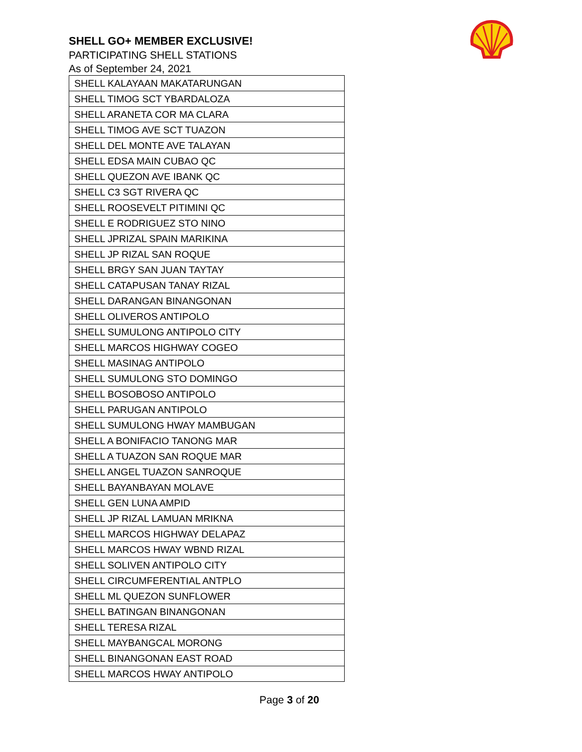SHELL GO+ MEMBER EXCLUSIVE!
PARTICIPATING SHELL STATIONS
As of September 24, 2021
| SHELL KALAYAAN MAKATARUNGAN |
| SHELL TIMOG SCT YBARDALOZA |
| SHELL ARANETA COR MA CLARA |
| SHELL TIMOG AVE SCT TUAZON |
| SHELL DEL MONTE AVE TALAYAN |
| SHELL EDSA MAIN CUBAO QC |
| SHELL QUEZON AVE IBANK QC |
| SHELL C3 SGT RIVERA QC |
| SHELL ROOSEVELT PITIMINI QC |
| SHELL E RODRIGUEZ STO NINO |
| SHELL JPRIZAL SPAIN MARIKINA |
| SHELL JP RIZAL SAN ROQUE |
| SHELL BRGY SAN JUAN TAYTAY |
| SHELL CATAPUSAN TANAY RIZAL |
| SHELL DARANGAN BINANGONAN |
| SHELL OLIVEROS ANTIPOLO |
| SHELL SUMULONG ANTIPOLO CITY |
| SHELL MARCOS HIGHWAY COGEO |
| SHELL MASINAG ANTIPOLO |
| SHELL SUMULONG STO DOMINGO |
| SHELL BOSOBOSO ANTIPOLO |
| SHELL PARUGAN ANTIPOLO |
| SHELL SUMULONG HWAY MAMBUGAN |
| SHELL A BONIFACIO TANONG MAR |
| SHELL A TUAZON SAN ROQUE MAR |
| SHELL ANGEL TUAZON SANROQUE |
| SHELL BAYANBAYAN MOLAVE |
| SHELL GEN LUNA AMPID |
| SHELL JP RIZAL LAMUAN MRIKNA |
| SHELL MARCOS HIGHWAY DELAPAZ |
| SHELL MARCOS HWAY WBND RIZAL |
| SHELL SOLIVEN ANTIPOLO CITY |
| SHELL CIRCUMFERENTIAL ANTPLO |
| SHELL ML QUEZON SUNFLOWER |
| SHELL BATINGAN BINANGONAN |
| SHELL TERESA RIZAL |
| SHELL MAYBANGCAL MORONG |
| SHELL BINANGONAN EAST ROAD |
| SHELL MARCOS HWAY ANTIPOLO |
Page 3 of 20